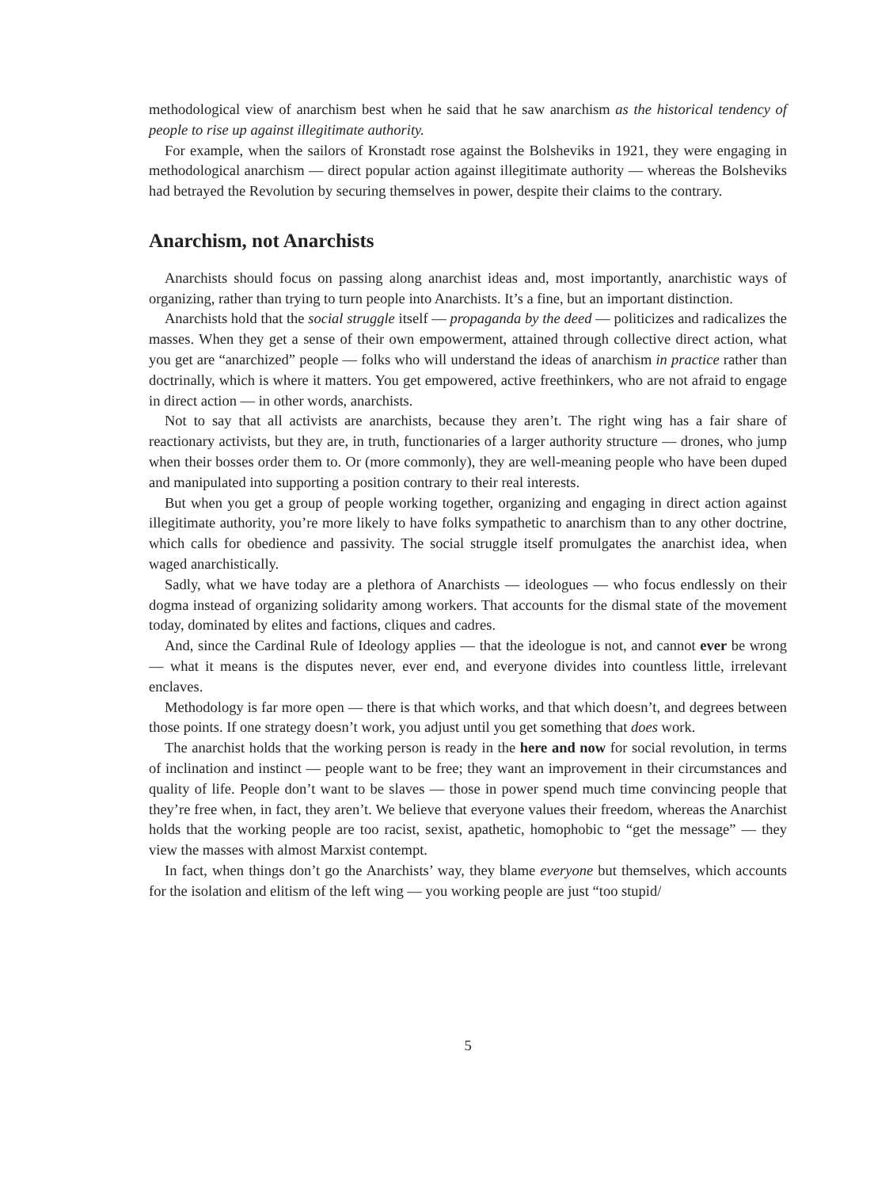methodological view of anarchism best when he said that he saw anarchism as the historical tendency of people to rise up against illegitimate authority.
For example, when the sailors of Kronstadt rose against the Bolsheviks in 1921, they were engaging in methodological anarchism — direct popular action against illegitimate authority — whereas the Bolsheviks had betrayed the Revolution by securing themselves in power, despite their claims to the contrary.
Anarchism, not Anarchists
Anarchists should focus on passing along anarchist ideas and, most importantly, anarchistic ways of organizing, rather than trying to turn people into Anarchists. It’s a fine, but an important distinction.
Anarchists hold that the social struggle itself — propaganda by the deed — politicizes and radicalizes the masses. When they get a sense of their own empowerment, attained through collective direct action, what you get are “anarchized” people — folks who will understand the ideas of anarchism in practice rather than doctrinally, which is where it matters. You get empowered, active freethinkers, who are not afraid to engage in direct action — in other words, anarchists.
Not to say that all activists are anarchists, because they aren’t. The right wing has a fair share of reactionary activists, but they are, in truth, functionaries of a larger authority structure — drones, who jump when their bosses order them to. Or (more commonly), they are well-meaning people who have been duped and manipulated into supporting a position contrary to their real interests.
But when you get a group of people working together, organizing and engaging in direct action against illegitimate authority, you’re more likely to have folks sympathetic to anarchism than to any other doctrine, which calls for obedience and passivity. The social struggle itself promulgates the anarchist idea, when waged anarchistically.
Sadly, what we have today are a plethora of Anarchists — ideologues — who focus endlessly on their dogma instead of organizing solidarity among workers. That accounts for the dismal state of the movement today, dominated by elites and factions, cliques and cadres.
And, since the Cardinal Rule of Ideology applies — that the ideologue is not, and cannot ever be wrong — what it means is the disputes never, ever end, and everyone divides into countless little, irrelevant enclaves.
Methodology is far more open — there is that which works, and that which doesn’t, and degrees between those points. If one strategy doesn’t work, you adjust until you get something that does work.
The anarchist holds that the working person is ready in the here and now for social revolution, in terms of inclination and instinct — people want to be free; they want an improvement in their circumstances and quality of life. People don’t want to be slaves — those in power spend much time convincing people that they’re free when, in fact, they aren’t. We believe that everyone values their freedom, whereas the Anarchist holds that the working people are too racist, sexist, apathetic, homophobic to “get the message” — they view the masses with almost Marxist contempt.
In fact, when things don’t go the Anarchists’ way, they blame everyone but themselves, which accounts for the isolation and elitism of the left wing — you working people are just “too stupid/
5